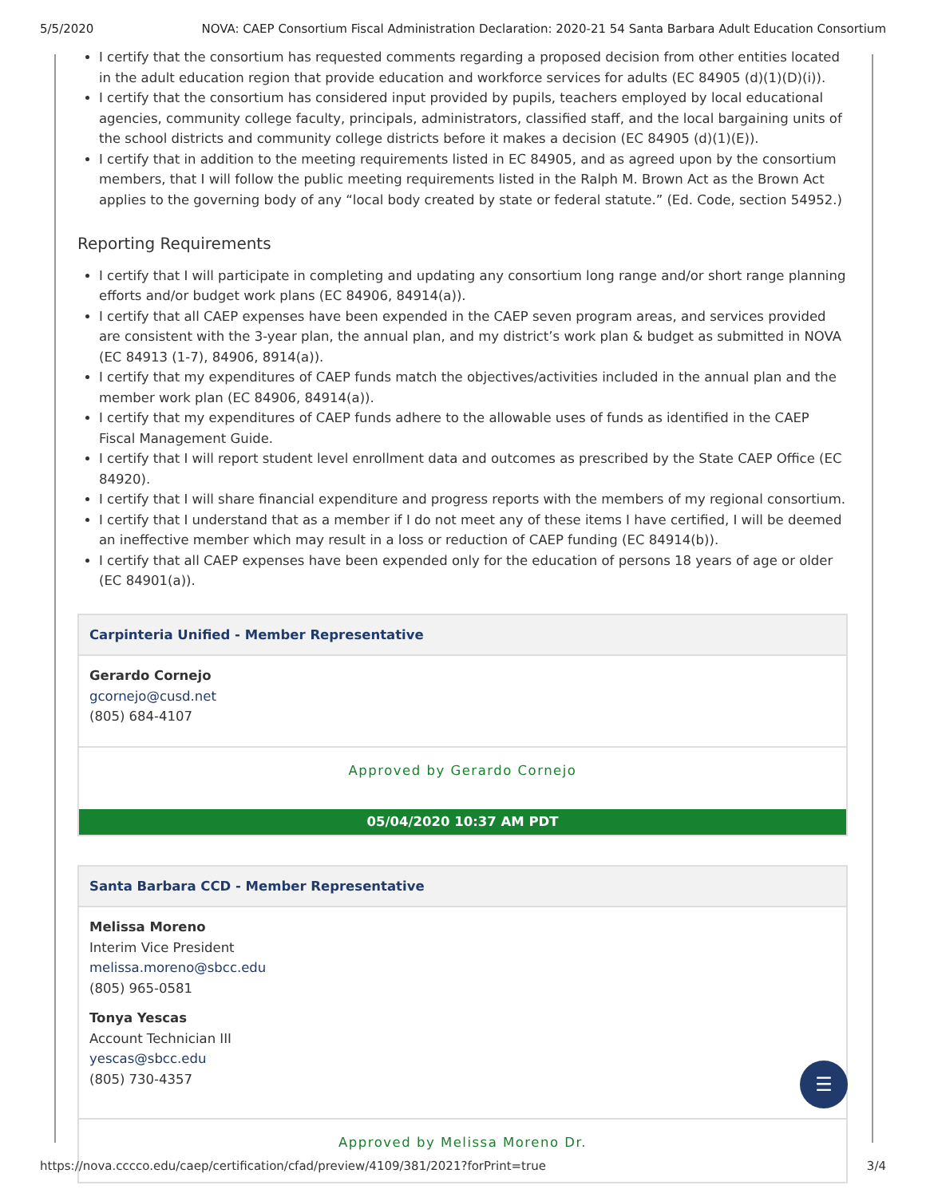5/5/2020 NOVA: CAEP Consortium Fiscal Administration Declaration: 2020-21 54 Santa Barbara Adult Education Consortium
I certify that the consortium has requested comments regarding a proposed decision from other entities located in the adult education region that provide education and workforce services for adults (EC 84905 (d)(1)(D)(i)).
I certify that the consortium has considered input provided by pupils, teachers employed by local educational agencies, community college faculty, principals, administrators, classified staff, and the local bargaining units of the school districts and community college districts before it makes a decision (EC 84905 (d)(1)(E)).
I certify that in addition to the meeting requirements listed in EC 84905, and as agreed upon by the consortium members, that I will follow the public meeting requirements listed in the Ralph M. Brown Act as the Brown Act applies to the governing body of any “local body created by state or federal statute.” (Ed. Code, section 54952.)
Reporting Requirements
I certify that I will participate in completing and updating any consortium long range and/or short range planning efforts and/or budget work plans (EC 84906, 84914(a)).
I certify that all CAEP expenses have been expended in the CAEP seven program areas, and services provided are consistent with the 3-year plan, the annual plan, and my district’s work plan & budget as submitted in NOVA (EC 84913 (1-7), 84906, 8914(a)).
I certify that my expenditures of CAEP funds match the objectives/activities included in the annual plan and the member work plan (EC 84906, 84914(a)).
I certify that my expenditures of CAEP funds adhere to the allowable uses of funds as identified in the CAEP Fiscal Management Guide.
I certify that I will report student level enrollment data and outcomes as prescribed by the State CAEP Office (EC 84920).
I certify that I will share financial expenditure and progress reports with the members of my regional consortium.
I certify that I understand that as a member if I do not meet any of these items I have certified, I will be deemed an ineffective member which may result in a loss or reduction of CAEP funding (EC 84914(b)).
I certify that all CAEP expenses have been expended only for the education of persons 18 years of age or older (EC 84901(a)).
Carpinteria Unified - Member Representative
Gerardo Cornejo
gcornejo@cusd.net
(805) 684-4107
Approved by Gerardo Cornejo
05/04/2020 10:37 AM PDT
Santa Barbara CCD - Member Representative
Melissa Moreno
Interim Vice President
melissa.moreno@sbcc.edu
(805) 965-0581
Tonya Yescas
Account Technician III
yescas@sbcc.edu
(805) 730-4357
Approved by Melissa Moreno Dr.
☰
https://nova.cccco.edu/caep/certification/cfad/preview/4109/381/2021?forPrint=true 3/4